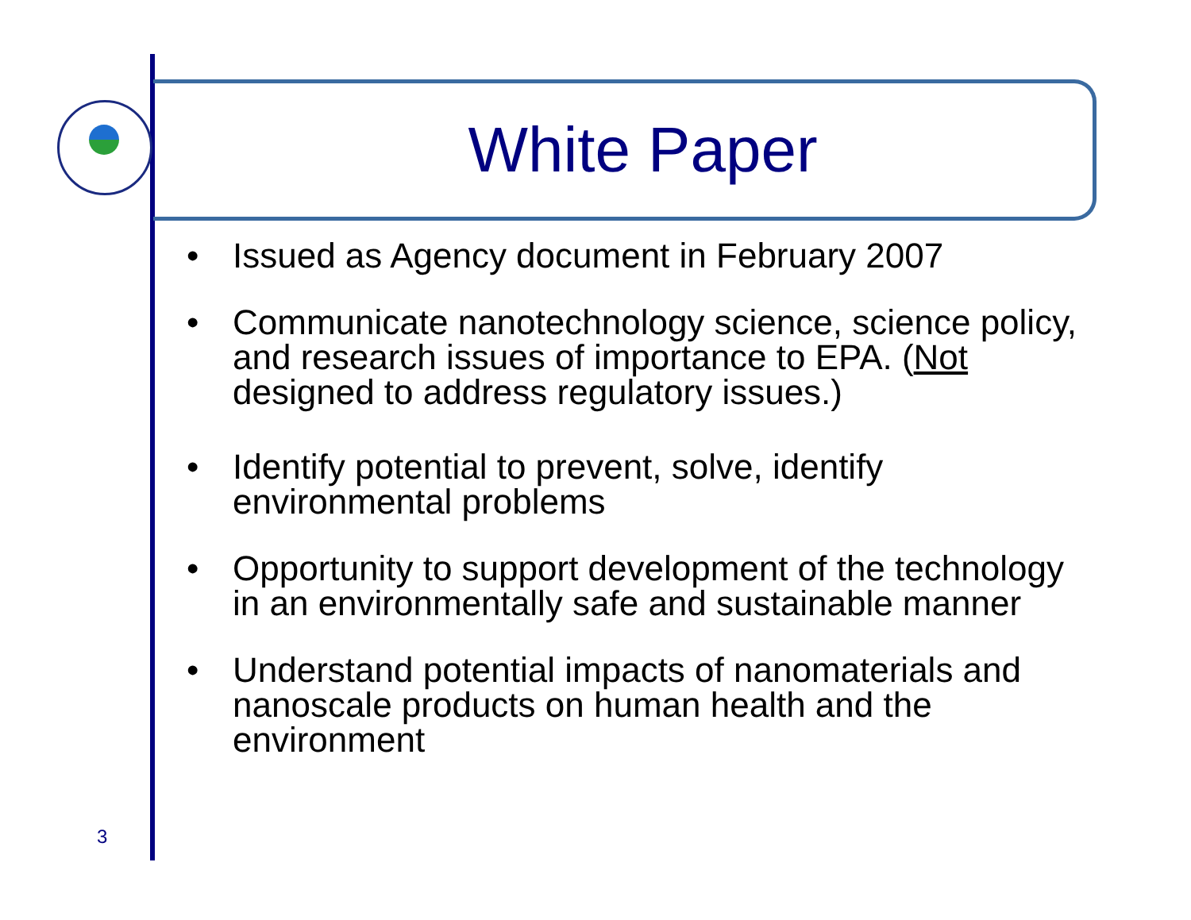White Paper
• Issued as Agency document in February 2007
• Communicate nanotechnology science, science policy, and research issues of importance to EPA. (Not designed to address regulatory issues.)
• Identify potential to prevent, solve, identify environmental problems
• Opportunity to support development of the technology in an environmentally safe and sustainable manner
• Understand potential impacts of nanomaterials and nanoscale products on human health and the environment
3